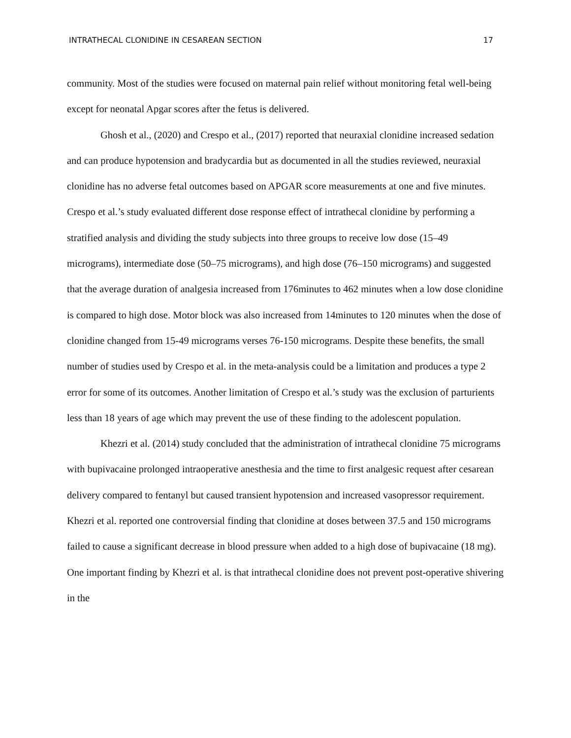INTRATHECAL CLONIDINE IN CESAREAN SECTION 17
community. Most of the studies were focused on maternal pain relief without monitoring fetal well-being except for neonatal Apgar scores after the fetus is delivered.
Ghosh et al., (2020) and Crespo et al., (2017) reported that neuraxial clonidine increased sedation and can produce hypotension and bradycardia but as documented in all the studies reviewed, neuraxial clonidine has no adverse fetal outcomes based on APGAR score measurements at one and five minutes. Crespo et al.’s study evaluated different dose response effect of intrathecal clonidine by performing a stratified analysis and dividing the study subjects into three groups to receive low dose (15–49 micrograms), intermediate dose (50–75 micrograms), and high dose (76–150 micrograms) and suggested that the average duration of analgesia increased from 176minutes to 462 minutes when a low dose clonidine is compared to high dose. Motor block was also increased from 14minutes to 120 minutes when the dose of clonidine changed from 15-49 micrograms verses 76-150 micrograms. Despite these benefits, the small number of studies used by Crespo et al. in the meta-analysis could be a limitation and produces a type 2 error for some of its outcomes. Another limitation of Crespo et al.’s study was the exclusion of parturients less than 18 years of age which may prevent the use of these finding to the adolescent population.
Khezri et al. (2014) study concluded that the administration of intrathecal clonidine 75 micrograms with bupivacaine prolonged intraoperative anesthesia and the time to first analgesic request after cesarean delivery compared to fentanyl but caused transient hypotension and increased vasopressor requirement. Khezri et al. reported one controversial finding that clonidine at doses between 37.5 and 150 micrograms failed to cause a significant decrease in blood pressure when added to a high dose of bupivacaine (18 mg). One important finding by Khezri et al. is that intrathecal clonidine does not prevent post-operative shivering in the